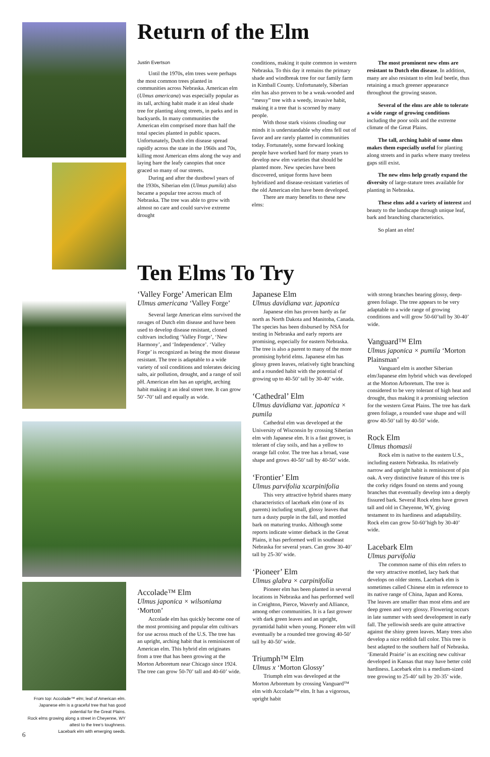Return of the Elm
Justin Evertson
Until the 1970s, elm trees were perhaps the most common trees planted in communities across Nebraska. American elm (Ulmus americana) was especially popular as its tall, arching habit made it an ideal shade tree for planting along streets, in parks and in backyards. In many communities the American elm comprised more than half the total species planted in public spaces. Unfortunately, Dutch elm disease spread rapidly across the state in the 1960s and 70s, killing most American elms along the way and laying bare the leafy canopies that once graced so many of our streets.
During and after the dustbowl years of the 1930s, Siberian elm (Ulmus pumila) also became a popular tree across much of Nebraska. The tree was able to grow with almost no care and could survive extreme drought
conditions, making it quite common in western Nebraska. To this day it remains the primary shade and windbreak tree for our family farm in Kimball County. Unfortunately, Siberian elm has also proven to be a weak-wooded and “messy” tree with a weedy, invasive habit, making it a tree that is scorned by many people.
With those stark visions clouding our minds it is understandable why elms fell out of favor and are rarely planted in communities today. Fortunately, some forward looking people have worked hard for many years to develop new elm varieties that should be planted more. New species have been discovered, unique forms have been hybridized and disease-resistant varieties of the old American elm have been developed.
There are many benefits to these new elms:
The most prominent new elms are resistant to Dutch elm disease. In addition, many are also resistant to elm leaf beetle, thus retaining a much greener appearance throughout the growing season.
Several of the elms are able to tolerate a wide range of growing conditions including the poor soils and the extreme climate of the Great Plains.
The tall, arching habit of some elms makes them especially useful for planting along streets and in parks where many treeless gaps still exist.
The new elms help greatly expand the diversity of large-stature trees available for planting in Nebraska.
These elms add a variety of interest and beauty to the landscape through unique leaf, bark and branching characteristics.
So plant an elm!
Ten Elms To Try
‘Valley Forge’ American Elm
Ulmus americana ‘Valley Forge’
Several large American elms survived the ravages of Dutch elm disease and have been used to develop disease resistant, cloned cultivars including ‘Valley Forge’, ‘New Harmony’, and ‘Independence’. ‘Valley Forge’ is recognized as being the most disease resistant. The tree is adaptable to a wide variety of soil conditions and tolerates deicing salts, air pollution, drought, and a range of soil pH. American elm has an upright, arching habit making it an ideal street tree. It can grow 50’-70’ tall and equally as wide.
Accolade™ Elm
Ulmus japonica × wilsoniana ‘Morton’
Accolade elm has quickly become one of the most promising and popular elm cultivars for use across much of the U.S. The tree has an upright, arching habit that is reminiscent of American elm. This hybrid elm originates from a tree that has been growing at the Morton Arboretum near Chicago since 1924. The tree can grow 50-70’ tall and 40-60’ wide.
Japanese Elm
Ulmus davidiana var. japonica
Japanese elm has proven hardy as far north as North Dakota and Manitoba, Canada. The species has been disbursed by NSA for testing in Nebraska and early reports are promising, especially for eastern Nebraska. The tree is also a parent to many of the more promising hybrid elms. Japanese elm has glossy green leaves, relatively tight branching and a rounded habit with the potential of growing up to 40-50’ tall by 30-40’ wide.
‘Cathedral’ Elm
Ulmus davidiana var. japonica × pumila
Cathedral elm was developed at the University of Wisconsin by crossing Siberian elm with Japanese elm. It is a fast grower, is tolerant of clay soils, and has a yellow to orange fall color. The tree has a broad, vase shape and grows 40-50’ tall by 40-50’ wide.
‘Frontier’ Elm
Ulmus parvifolia xcarpinifolia
This very attractive hybrid shares many characteristics of lacebark elm (one of its parents) including small, glossy leaves that turn a dusty purple in the fall, and mottled bark on maturing trunks. Although some reports indicate winter dieback in the Great Plains, it has performed well in southeast Nebraska for several years. Can grow 30-40’ tall by 25-30’ wide.
‘Pioneer’ Elm
Ulmus glabra × carpinifolia
Pioneer elm has been planted in several locations in Nebraska and has performed well in Creighton, Pierce, Waverly and Alliance, among other communities. It is a fast grower with dark green leaves and an upright, pyramidal habit when young. Pioneer elm will eventually be a rounded tree growing 40-50’ tall by 40-50’ wide.
Triumph™ Elm
Ulmus x ‘Morton Glossy’
Triumph elm was developed at the Morton Arboretum by crossing Vanguard™ elm with Accolade™ elm. It has a vigorous, upright habit
with strong branches bearing glossy, deep-green foliage. The tree appears to be very adaptable to a wide range of growing conditions and will grow 50-60’tall by 30-40’ wide.
Vanguard™ Elm
Ulmus japonica × pumila ‘Morton Plainsman’
Vanguard elm is another Siberian elm/Japanese elm hybrid which was developed at the Morton Arboretum. The tree is considered to be very tolerant of high heat and drought, thus making it a promising selection for the western Great Plains. The tree has dark green foliage, a rounded vase shape and will grow 40-50’ tall by 40-50’ wide.
Rock Elm
Ulmus thomasii
Rock elm is native to the eastern U.S., including eastern Nebraska. Its relatively narrow and upright habit is reminiscent of pin oak. A very distinctive feature of this tree is the corky ridges found on stems and young branches that eventually develop into a deeply fissured bark. Several Rock elms have grown tall and old in Cheyenne, WY, giving testament to its hardiness and adaptability. Rock elm can grow 50-60’high by 30-40’ wide.
Lacebark Elm
Ulmus parvifolia
The common name of this elm refers to the very attractive mottled, lacy bark that develops on older stems. Lacebark elm is sometimes called Chinese elm in reference to its native range of China, Japan and Korea. The leaves are smaller than most elms and are deep green and very glossy. Flowering occurs in late summer with seed development in early fall. The yellowish seeds are quite attractive against the shiny green leaves. Many trees also develop a nice reddish fall color. This tree is best adapted to the southern half of Nebraska. ‘Emerald Prairie’ is an exciting new cultivar developed in Kansas that may have better cold hardiness. Lacebark elm is a medium-sized tree growing to 25-40’ tall by 20-35’ wide.
From top: Accolade™ elm; leaf of American elm.
Japanese elm is a graceful tree that has good potential for the Great Plains.
Rock elms growing along a street in Cheyenne, WY attest to the tree’s toughness.
Lacebark elm with emerging seeds.
6